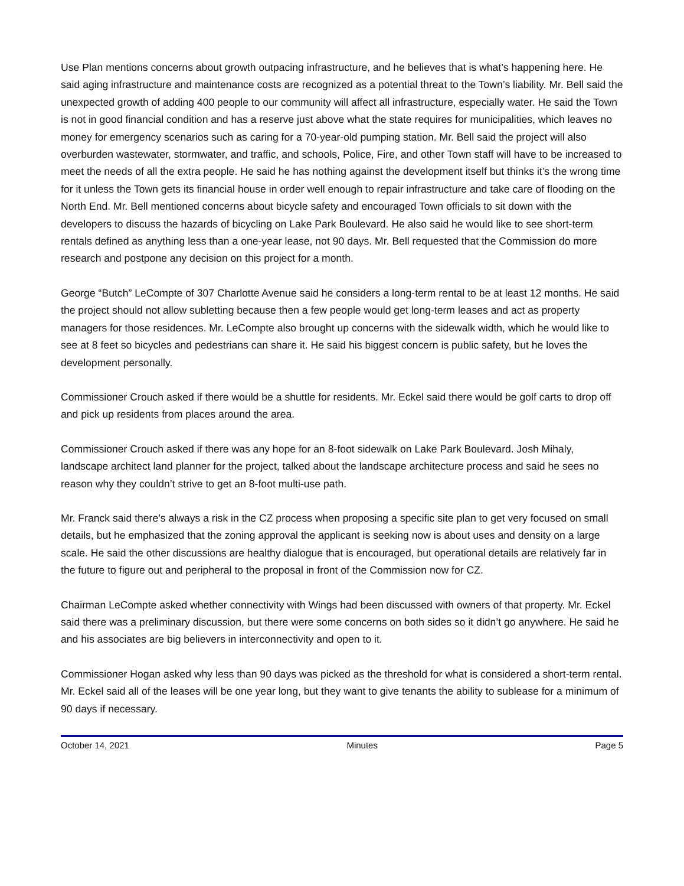Use Plan mentions concerns about growth outpacing infrastructure, and he believes that is what’s happening here. He said aging infrastructure and maintenance costs are recognized as a potential threat to the Town’s liability. Mr. Bell said the unexpected growth of adding 400 people to our community will affect all infrastructure, especially water. He said the Town is not in good financial condition and has a reserve just above what the state requires for municipalities, which leaves no money for emergency scenarios such as caring for a 70-year-old pumping station. Mr. Bell said the project will also overburden wastewater, stormwater, and traffic, and schools, Police, Fire, and other Town staff will have to be increased to meet the needs of all the extra people. He said he has nothing against the development itself but thinks it’s the wrong time for it unless the Town gets its financial house in order well enough to repair infrastructure and take care of flooding on the North End. Mr. Bell mentioned concerns about bicycle safety and encouraged Town officials to sit down with the developers to discuss the hazards of bicycling on Lake Park Boulevard. He also said he would like to see short-term rentals defined as anything less than a one-year lease, not 90 days. Mr. Bell requested that the Commission do more research and postpone any decision on this project for a month.
George “Butch” LeCompte of 307 Charlotte Avenue said he considers a long-term rental to be at least 12 months. He said the project should not allow subletting because then a few people would get long-term leases and act as property managers for those residences. Mr. LeCompte also brought up concerns with the sidewalk width, which he would like to see at 8 feet so bicycles and pedestrians can share it. He said his biggest concern is public safety, but he loves the development personally.
Commissioner Crouch asked if there would be a shuttle for residents. Mr. Eckel said there would be golf carts to drop off and pick up residents from places around the area.
Commissioner Crouch asked if there was any hope for an 8-foot sidewalk on Lake Park Boulevard. Josh Mihaly, landscape architect land planner for the project, talked about the landscape architecture process and said he sees no reason why they couldn’t strive to get an 8-foot multi-use path.
Mr. Franck said there’s always a risk in the CZ process when proposing a specific site plan to get very focused on small details, but he emphasized that the zoning approval the applicant is seeking now is about uses and density on a large scale. He said the other discussions are healthy dialogue that is encouraged, but operational details are relatively far in the future to figure out and peripheral to the proposal in front of the Commission now for CZ.
Chairman LeCompte asked whether connectivity with Wings had been discussed with owners of that property. Mr. Eckel said there was a preliminary discussion, but there were some concerns on both sides so it didn’t go anywhere. He said he and his associates are big believers in interconnectivity and open to it.
Commissioner Hogan asked why less than 90 days was picked as the threshold for what is considered a short-term rental. Mr. Eckel said all of the leases will be one year long, but they want to give tenants the ability to sublease for a minimum of 90 days if necessary.
October 14, 2021 Minutes Page 5